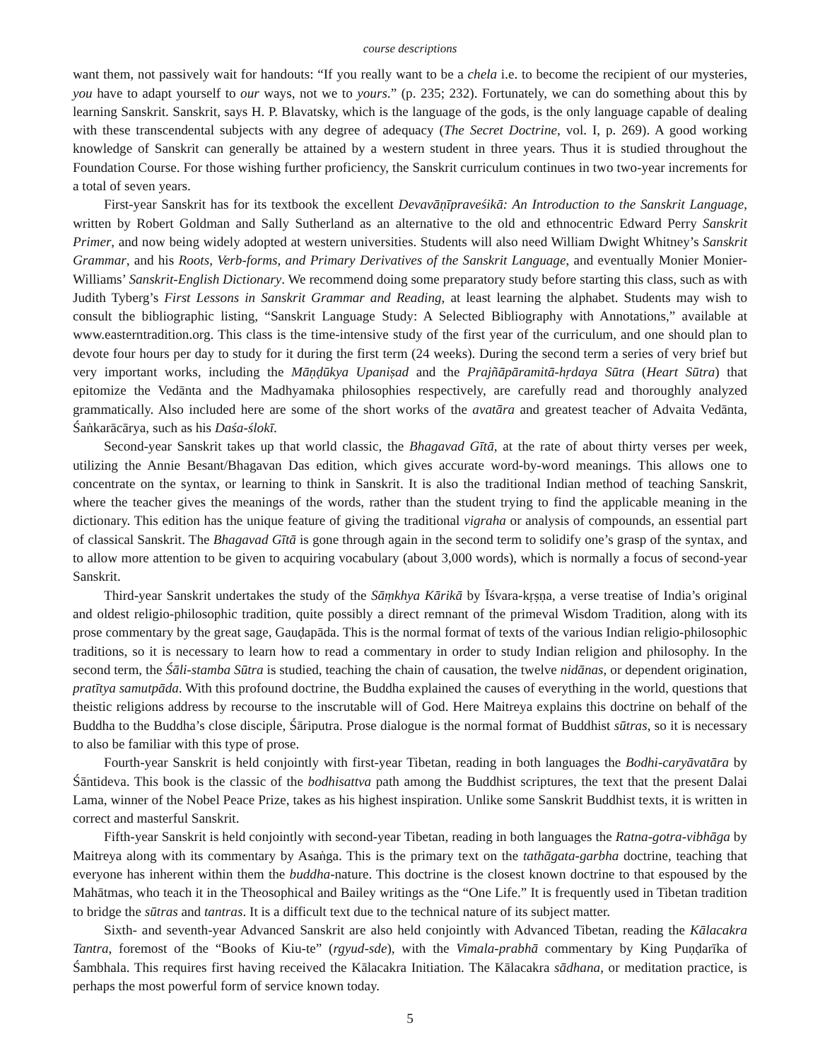course descriptions
want them, not passively wait for handouts: “If you really want to be a chela i.e. to become the recipient of our mysteries, you have to adapt yourself to our ways, not we to yours.” (p. 235; 232). Fortunately, we can do something about this by learning Sanskrit. Sanskrit, says H. P. Blavatsky, which is the language of the gods, is the only language capable of dealing with these transcendental subjects with any degree of adequacy (The Secret Doctrine, vol. I, p. 269). A good working knowledge of Sanskrit can generally be attained by a western student in three years. Thus it is studied throughout the Foundation Course. For those wishing further proficiency, the Sanskrit curriculum continues in two two-year increments for a total of seven years.
First-year Sanskrit has for its textbook the excellent Devavāṇīpraveśikā: An Introduction to the Sanskrit Language, written by Robert Goldman and Sally Sutherland as an alternative to the old and ethnocentric Edward Perry Sanskrit Primer, and now being widely adopted at western universities. Students will also need William Dwight Whitney’s Sanskrit Grammar, and his Roots, Verb-forms, and Primary Derivatives of the Sanskrit Language, and eventually Monier Monier-Williams’ Sanskrit-English Dictionary. We recommend doing some preparatory study before starting this class, such as with Judith Tyberg’s First Lessons in Sanskrit Grammar and Reading, at least learning the alphabet. Students may wish to consult the bibliographic listing, “Sanskrit Language Study: A Selected Bibliography with Annotations,” available at www.easterntradition.org. This class is the time-intensive study of the first year of the curriculum, and one should plan to devote four hours per day to study for it during the first term (24 weeks). During the second term a series of very brief but very important works, including the Māṇḍūkya Upaniṣad and the Prajñāpāramitā-hṛdaya Sūtra (Heart Sūtra) that epitomize the Vedānta and the Madhyamaka philosophies respectively, are carefully read and thoroughly analyzed grammatically. Also included here are some of the short works of the avatāra and greatest teacher of Advaita Vedānta, Śaṅkarācārya, such as his Daśa-ślokī.
Second-year Sanskrit takes up that world classic, the Bhagavad Gītā, at the rate of about thirty verses per week, utilizing the Annie Besant/Bhagavan Das edition, which gives accurate word-by-word meanings. This allows one to concentrate on the syntax, or learning to think in Sanskrit. It is also the traditional Indian method of teaching Sanskrit, where the teacher gives the meanings of the words, rather than the student trying to find the applicable meaning in the dictionary. This edition has the unique feature of giving the traditional vigraha or analysis of compounds, an essential part of classical Sanskrit. The Bhagavad Gītā is gone through again in the second term to solidify one’s grasp of the syntax, and to allow more attention to be given to acquiring vocabulary (about 3,000 words), which is normally a focus of second-year Sanskrit.
Third-year Sanskrit undertakes the study of the Sāṃkhya Kārikā by Īśvara-kṛṣṇa, a verse treatise of India’s original and oldest religio-philosophic tradition, quite possibly a direct remnant of the primeval Wisdom Tradition, along with its prose commentary by the great sage, Gauḍapāda. This is the normal format of texts of the various Indian religio-philosophic traditions, so it is necessary to learn how to read a commentary in order to study Indian religion and philosophy. In the second term, the Śāli-stamba Sūtra is studied, teaching the chain of causation, the twelve nidānas, or dependent origination, pratītya samutpāda. With this profound doctrine, the Buddha explained the causes of everything in the world, questions that theistic religions address by recourse to the inscrutable will of God. Here Maitreya explains this doctrine on behalf of the Buddha to the Buddha’s close disciple, Śāriputra. Prose dialogue is the normal format of Buddhist sūtras, so it is necessary to also be familiar with this type of prose.
Fourth-year Sanskrit is held conjointly with first-year Tibetan, reading in both languages the Bodhi-caryāvatāra by Śāntideva. This book is the classic of the bodhisattva path among the Buddhist scriptures, the text that the present Dalai Lama, winner of the Nobel Peace Prize, takes as his highest inspiration. Unlike some Sanskrit Buddhist texts, it is written in correct and masterful Sanskrit.
Fifth-year Sanskrit is held conjointly with second-year Tibetan, reading in both languages the Ratna-gotra-vibhāga by Maitreya along with its commentary by Asaṅga. This is the primary text on the tathāgata-garbha doctrine, teaching that everyone has inherent within them the buddha-nature. This doctrine is the closest known doctrine to that espoused by the Mahātmas, who teach it in the Theosophical and Bailey writings as the “One Life.” It is frequently used in Tibetan tradition to bridge the sūtras and tantras. It is a difficult text due to the technical nature of its subject matter.
Sixth- and seventh-year Advanced Sanskrit are also held conjointly with Advanced Tibetan, reading the Kālacakra Tantra, foremost of the “Books of Kiu-te” (rgyud-sde), with the Vimala-prabhā commentary by King Puṇḍarīka of Śambhala. This requires first having received the Kālacakra Initiation. The Kālacakra sādhana, or meditation practice, is perhaps the most powerful form of service known today.
5